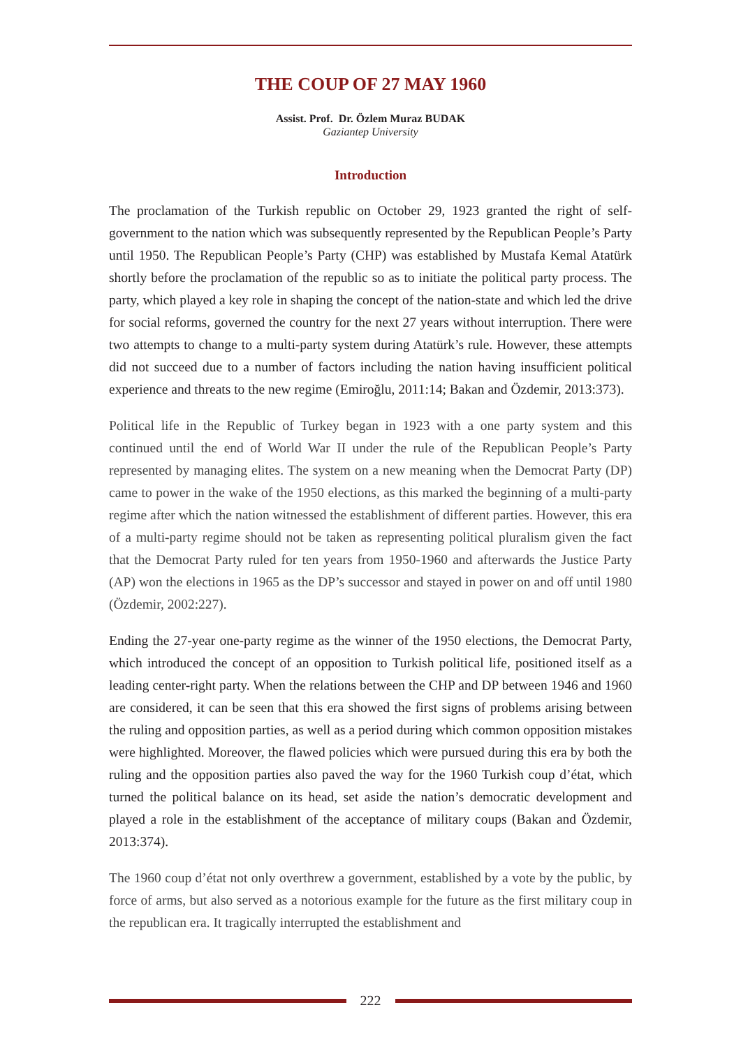THE COUP OF 27 MAY 1960
Assist. Prof. Dr. Özlem Muraz BUDAK
Gaziantep University
Introduction
The proclamation of the Turkish republic on October 29, 1923 granted the right of self-government to the nation which was subsequently represented by the Republican People’s Party until 1950. The Republican People’s Party (CHP) was established by Mustafa Kemal Atatürk shortly before the proclamation of the republic so as to initiate the political party process. The party, which played a key role in shaping the concept of the nation-state and which led the drive for social reforms, governed the country for the next 27 years without interruption. There were two attempts to change to a multi-party system during Atatürk’s rule. However, these attempts did not succeed due to a number of factors including the nation having insufficient political experience and threats to the new regime (Emiroğlu, 2011:14; Bakan and Özdemir, 2013:373).
Political life in the Republic of Turkey began in 1923 with a one party system and this continued until the end of World War II under the rule of the Republican People’s Party represented by managing elites. The system on a new meaning when the Democrat Party (DP) came to power in the wake of the 1950 elections, as this marked the beginning of a multi-party regime after which the nation witnessed the establishment of different parties. However, this era of a multi-party regime should not be taken as representing political pluralism given the fact that the Democrat Party ruled for ten years from 1950-1960 and afterwards the Justice Party (AP) won the elections in 1965 as the DP’s successor and stayed in power on and off until 1980 (Özdemir, 2002:227).
Ending the 27-year one-party regime as the winner of the 1950 elections, the Democrat Party, which introduced the concept of an opposition to Turkish political life, positioned itself as a leading center-right party. When the relations between the CHP and DP between 1946 and 1960 are considered, it can be seen that this era showed the first signs of problems arising between the ruling and opposition parties, as well as a period during which common opposition mistakes were highlighted. Moreover, the flawed policies which were pursued during this era by both the ruling and the opposition parties also paved the way for the 1960 Turkish coup d’état, which turned the political balance on its head, set aside the nation’s democratic development and played a role in the establishment of the acceptance of military coups (Bakan and Özdemir, 2013:374).
The 1960 coup d’état not only overthrew a government, established by a vote by the public, by force of arms, but also served as a notorious example for the future as the first military coup in the republican era. It tragically interrupted the establishment and
222